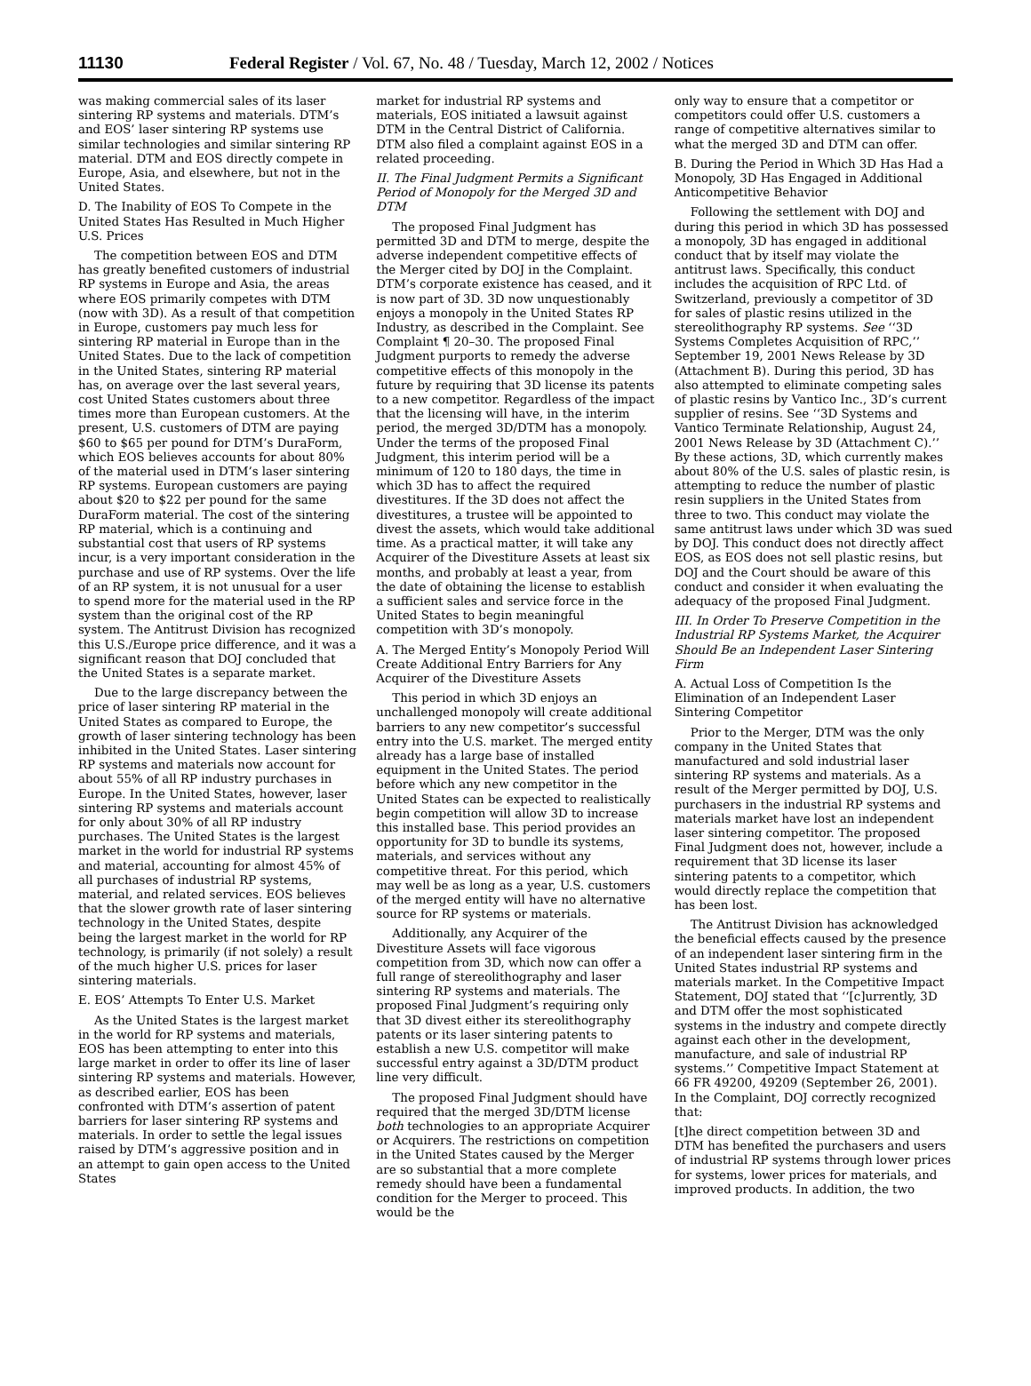11130 Federal Register / Vol. 67, No. 48 / Tuesday, March 12, 2002 / Notices
was making commercial sales of its laser sintering RP systems and materials. DTM’s and EOS’ laser sintering RP systems use similar technologies and similar sintering RP material. DTM and EOS directly compete in Europe, Asia, and elsewhere, but not in the United States.
D. The Inability of EOS To Compete in the United States Has Resulted in Much Higher U.S. Prices
The competition between EOS and DTM has greatly benefited customers of industrial RP systems in Europe and Asia, the areas where EOS primarily competes with DTM (now with 3D). As a result of that competition in Europe, customers pay much less for sintering RP material in Europe than in the United States. Due to the lack of competition in the United States, sintering RP material has, on average over the last several years, cost United States customers about three times more than European customers. At the present, U.S. customers of DTM are paying $60 to $65 per pound for DTM’s DuraForm, which EOS believes accounts for about 80% of the material used in DTM’s laser sintering RP systems. European customers are paying about $20 to $22 per pound for the same DuraForm material. The cost of the sintering RP material, which is a continuing and substantial cost that users of RP systems incur, is a very important consideration in the purchase and use of RP systems. Over the life of an RP system, it is not unusual for a user to spend more for the material used in the RP system than the original cost of the RP system. The Antitrust Division has recognized this U.S./Europe price difference, and it was a significant reason that DOJ concluded that the United States is a separate market.
Due to the large discrepancy between the price of laser sintering RP material in the United States as compared to Europe, the growth of laser sintering technology has been inhibited in the United States. Laser sintering RP systems and materials now account for about 55% of all RP industry purchases in Europe. In the United States, however, laser sintering RP systems and materials account for only about 30% of all RP industry purchases. The United States is the largest market in the world for industrial RP systems and material, accounting for almost 45% of all purchases of industrial RP systems, material, and related services. EOS believes that the slower growth rate of laser sintering technology in the United States, despite being the largest market in the world for RP technology, is primarily (if not solely) a result of the much higher U.S. prices for laser sintering materials.
E. EOS’ Attempts To Enter U.S. Market
As the United States is the largest market in the world for RP systems and materials, EOS has been attempting to enter into this large market in order to offer its line of laser sintering RP systems and materials. However, as described earlier, EOS has been confronted with DTM’s assertion of patent barriers for laser sintering RP systems and materials. In order to settle the legal issues raised by DTM’s aggressive position and in an attempt to gain open access to the United States
market for industrial RP systems and materials, EOS initiated a lawsuit against DTM in the Central District of California. DTM also filed a complaint against EOS in a related proceeding.
II. The Final Judgment Permits a Significant Period of Monopoly for the Merged 3D and DTM
The proposed Final Judgment has permitted 3D and DTM to merge, despite the adverse independent competitive effects of the Merger cited by DOJ in the Complaint. DTM’s corporate existence has ceased, and it is now part of 3D. 3D now unquestionably enjoys a monopoly in the United States RP Industry, as described in the Complaint. See Complaint ¶ 20–30. The proposed Final Judgment purports to remedy the adverse competitive effects of this monopoly in the future by requiring that 3D license its patents to a new competitor. Regardless of the impact that the licensing will have, in the interim period, the merged 3D/DTM has a monopoly. Under the terms of the proposed Final Judgment, this interim period will be a minimum of 120 to 180 days, the time in which 3D has to affect the required divestitures. If the 3D does not affect the divestitures, a trustee will be appointed to divest the assets, which would take additional time. As a practical matter, it will take any Acquirer of the Divestiture Assets at least six months, and probably at least a year, from the date of obtaining the license to establish a sufficient sales and service force in the United States to begin meaningful competition with 3D’s monopoly.
A. The Merged Entity’s Monopoly Period Will Create Additional Entry Barriers for Any Acquirer of the Divestiture Assets
This period in which 3D enjoys an unchallenged monopoly will create additional barriers to any new competitor’s successful entry into the U.S. market. The merged entity already has a large base of installed equipment in the United States. The period before which any new competitor in the United States can be expected to realistically begin competition will allow 3D to increase this installed base. This period provides an opportunity for 3D to bundle its systems, materials, and services without any competitive threat. For this period, which may well be as long as a year, U.S. customers of the merged entity will have no alternative source for RP systems or materials.
Additionally, any Acquirer of the Divestiture Assets will face vigorous competition from 3D, which now can offer a full range of stereolithography and laser sintering RP systems and materials. The proposed Final Judgment’s requiring only that 3D divest either its stereolithography patents or its laser sintering patents to establish a new U.S. competitor will make successful entry against a 3D/DTM product line very difficult.
The proposed Final Judgment should have required that the merged 3D/DTM license both technologies to an appropriate Acquirer or Acquirers. The restrictions on competition in the United States caused by the Merger are so substantial that a more complete remedy should have been a fundamental condition for the Merger to proceed. This would be the
only way to ensure that a competitor or competitors could offer U.S. customers a range of competitive alternatives similar to what the merged 3D and DTM can offer.
B. During the Period in Which 3D Has Had a Monopoly, 3D Has Engaged in Additional Anticompetitive Behavior
Following the settlement with DOJ and during this period in which 3D has possessed a monopoly, 3D has engaged in additional conduct that by itself may violate the antitrust laws. Specifically, this conduct includes the acquisition of RPC Ltd. of Switzerland, previously a competitor of 3D for sales of plastic resins utilized in the stereolithography RP systems. See ‘‘3D Systems Completes Acquisition of RPC,’’ September 19, 2001 News Release by 3D (Attachment B). During this period, 3D has also attempted to eliminate competing sales of plastic resins by Vantico Inc., 3D’s current supplier of resins. See ‘‘3D Systems and Vantico Terminate Relationship, August 24, 2001 News Release by 3D (Attachment C).’’ By these actions, 3D, which currently makes about 80% of the U.S. sales of plastic resin, is attempting to reduce the number of plastic resin suppliers in the United States from three to two. This conduct may violate the same antitrust laws under which 3D was sued by DOJ. This conduct does not directly affect EOS, as EOS does not sell plastic resins, but DOJ and the Court should be aware of this conduct and consider it when evaluating the adequacy of the proposed Final Judgment.
III. In Order To Preserve Competition in the Industrial RP Systems Market, the Acquirer Should Be an Independent Laser Sintering Firm
A. Actual Loss of Competition Is the Elimination of an Independent Laser Sintering Competitor
Prior to the Merger, DTM was the only company in the United States that manufactured and sold industrial laser sintering RP systems and materials. As a result of the Merger permitted by DOJ, U.S. purchasers in the industrial RP systems and materials market have lost an independent laser sintering competitor. The proposed Final Judgment does not, however, include a requirement that 3D license its laser sintering patents to a competitor, which would directly replace the competition that has been lost.
The Antitrust Division has acknowledged the beneficial effects caused by the presence of an independent laser sintering firm in the United States industrial RP systems and materials market. In the Competitive Impact Statement, DOJ stated that ‘‘[c]urrently, 3D and DTM offer the most sophisticated systems in the industry and compete directly against each other in the development, manufacture, and sale of industrial RP systems.’’ Competitive Impact Statement at 66 FR 49200, 49209 (September 26, 2001). In the Complaint, DOJ correctly recognized that:
[t]he direct competition between 3D and DTM has benefited the purchasers and users of industrial RP systems through lower prices for systems, lower prices for materials, and improved products. In addition, the two